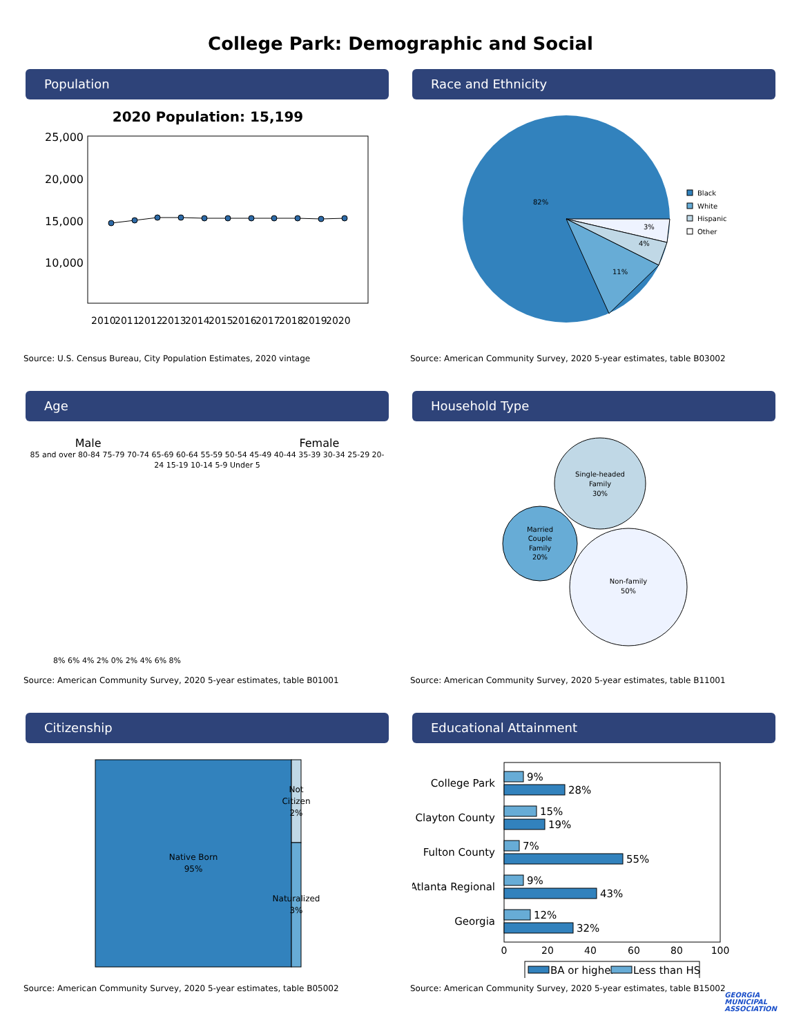College Park: Demographic and Social
Population
2020 Population: 15,199
25,000
20,000
15,000
10,000
2010
2011
2012
2013
2014
2015
2016
2017
2018
2019
2020
Source: U.S. Census Bureau, City Population Estimates, 2020 vintage
Race and Ethnicity
82%
3%
4%
11%
Black
White
Hispanic
Other
Source: American Community Survey, 2020 5-year estimates, table B03002
Age
Male Female
85 and over 80-84 75-79 70-74 65-69 60-64 55-59 50-54 45-49 40-44 35-39 30-34 25-29 20-24 15-19 10-14 5-9 Under 5
8% 6% 4% 2% 0% 2% 4% 6% 8%
Source: American Community Survey, 2020 5-year estimates, table B01001
Household Type
Single-headed
Family
30%
Married
Couple
Family
20%
Non-family
50%
Source: American Community Survey, 2020 5-year estimates, table B11001
Citizenship
Native Born
95%
Not
Citizen
2%
Naturalized
3%
Source: American Community Survey, 2020 5-year estimates, table B05002
Educational Attainment
College Park
Clayton County
Fulton County
Atlanta Regional
Georgia
9%
28%
15%
19%
7%
55%
9%
43%
12%
32%
0
20
40
60
80
100
BA or higher
Less than HS
Source: American Community Survey, 2020 5-year estimates, table B15002
GEORGIA
MUNICIPAL
ASSOCIATION